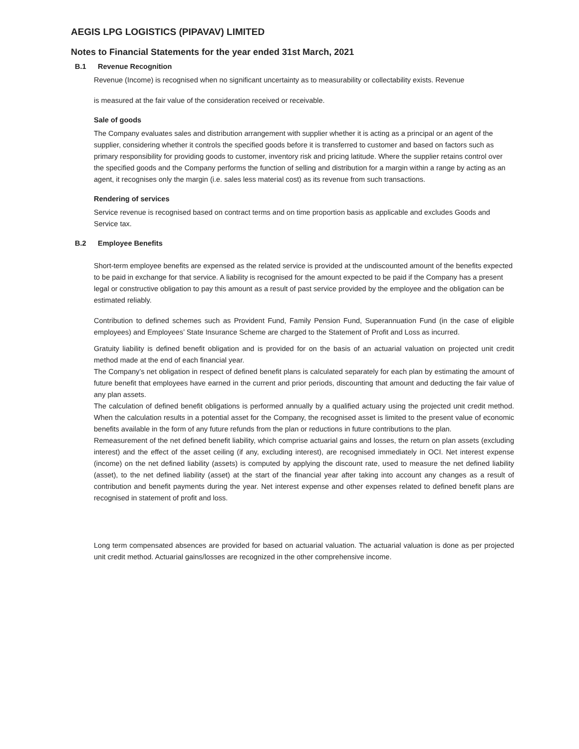AEGIS LPG LOGISTICS (PIPAVAV) LIMITED
Notes to Financial Statements for the year ended 31st March, 2021
B.1 Revenue Recognition
Revenue (Income) is recognised when no significant uncertainty as to measurability or collectability exists. Revenue
is measured at the fair value of the consideration received or receivable.
Sale of goods
The Company evaluates sales and distribution arrangement with supplier whether it is acting as a principal or an agent of the supplier, considering whether it controls the specified goods before it is transferred to customer and based on factors such as primary responsibility for providing goods to customer, inventory risk and pricing latitude. Where the supplier retains control over the specified goods and the Company performs the function of selling and distribution for a margin within a range by acting as an agent, it recognises only the margin (i.e. sales less material cost) as its revenue from such transactions.
Rendering of services
Service revenue is recognised based on contract terms and on time proportion basis as applicable and excludes Goods and Service tax.
B.2 Employee Benefits
Short-term employee benefits are expensed as the related service is provided at the undiscounted amount of the benefits expected to be paid in exchange for that service. A liability is recognised for the amount expected to be paid if the Company has a present legal or constructive obligation to pay this amount as a result of past service provided by the employee and the obligation can be estimated reliably.
Contribution to defined schemes such as Provident Fund, Family Pension Fund, Superannuation Fund (in the case of eligible employees) and Employees’ State Insurance Scheme are charged to the Statement of Profit and Loss as incurred.
Gratuity liability is defined benefit obligation and is provided for on the basis of an actuarial valuation on projected unit credit method made at the end of each financial year.
The Company’s net obligation in respect of defined benefit plans is calculated separately for each plan by estimating the amount of future benefit that employees have earned in the current and prior periods, discounting that amount and deducting the fair value of any plan assets.
The calculation of defined benefit obligations is performed annually by a qualified actuary using the projected unit credit method. When the calculation results in a potential asset for the Company, the recognised asset is limited to the present value of economic benefits available in the form of any future refunds from the plan or reductions in future contributions to the plan.
Remeasurement of the net defined benefit liability, which comprise actuarial gains and losses, the return on plan assets (excluding interest) and the effect of the asset ceiling (if any, excluding interest), are recognised immediately in OCI. Net interest expense (income) on the net defined liability (assets) is computed by applying the discount rate, used to measure the net defined liability (asset), to the net defined liability (asset) at the start of the financial year after taking into account any changes as a result of contribution and benefit payments during the year. Net interest expense and other expenses related to defined benefit plans are recognised in statement of profit and loss.
Long term compensated absences are provided for based on actuarial valuation. The actuarial valuation is done as per projected unit credit method. Actuarial gains/losses are recognized in the other comprehensive income.